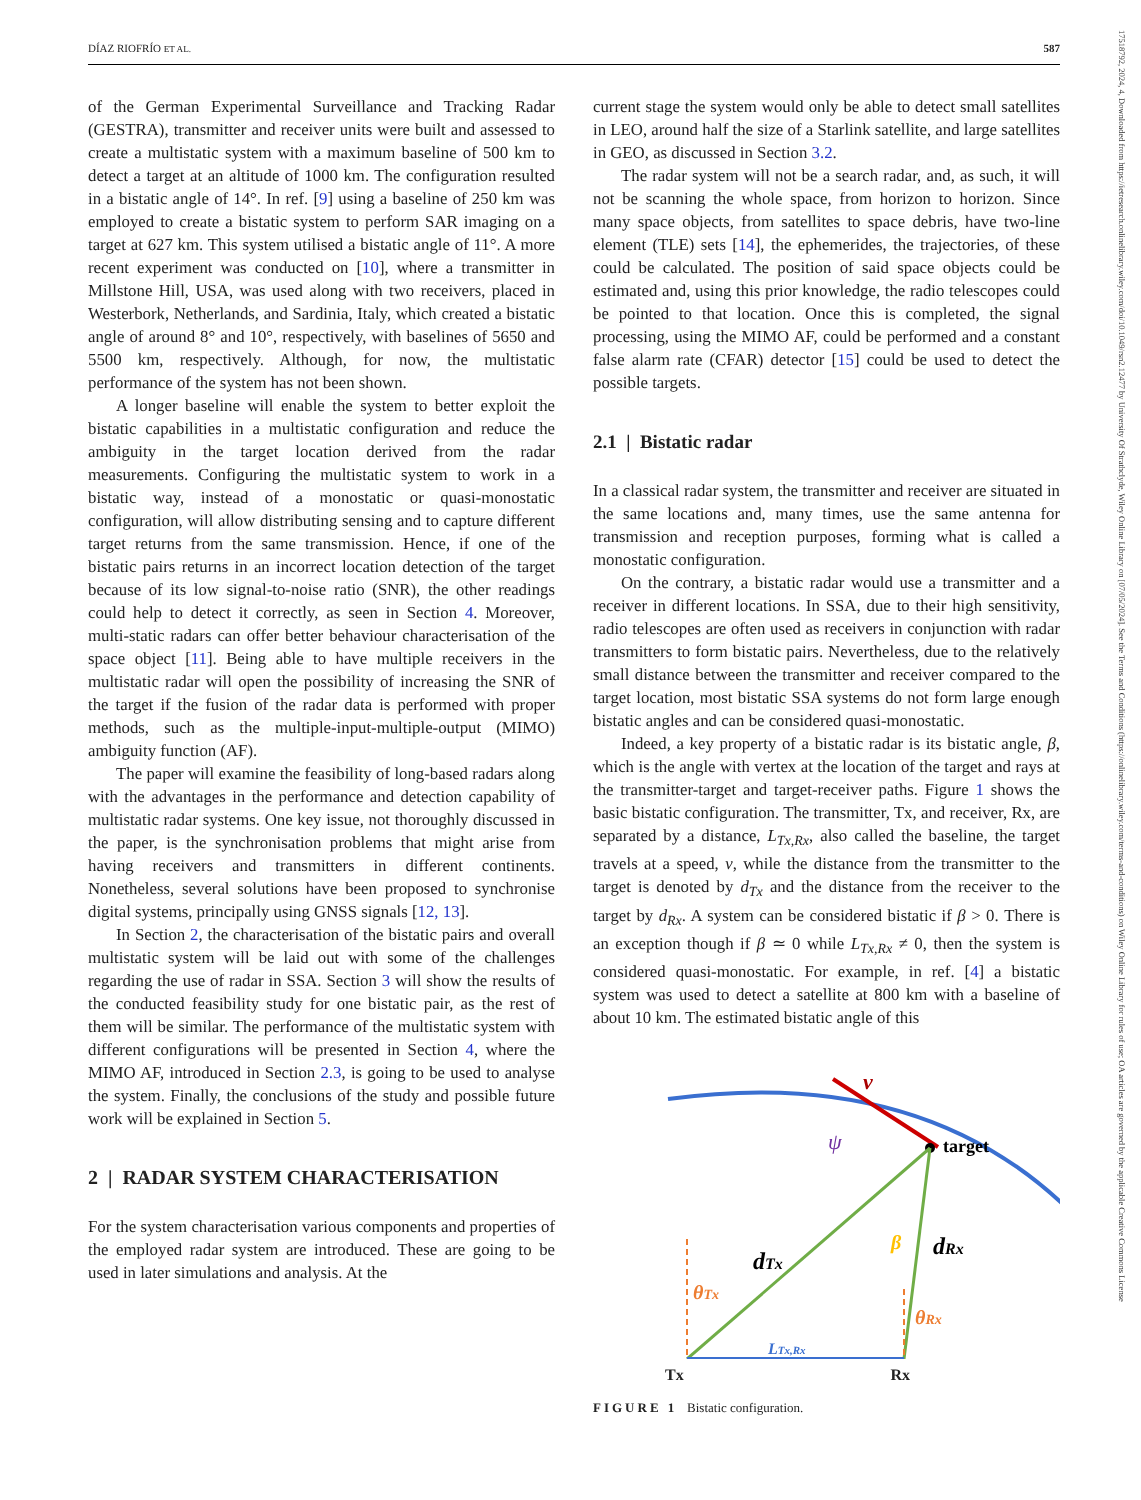DÍAZ RIOFRÍO ET AL. 587
17518792, 2024, 4, Downloaded from https://ietresearch.onlinelibrary.wiley.com/doi/10.1049/rsn2.12477 by University Of Strathclyde, Wiley Online Library on [07/05/2024]. See the Terms and Conditions (https://onlinelibrary.wiley.com/terms-and-conditions) on Wiley Online Library for rules of use; OA articles are governed by the applicable Creative Commons License
of the German Experimental Surveillance and Tracking Radar (GESTRA), transmitter and receiver units were built and assessed to create a multistatic system with a maximum baseline of 500 km to detect a target at an altitude of 1000 km. The configuration resulted in a bistatic angle of 14°. In ref. [9] using a baseline of 250 km was employed to create a bistatic system to perform SAR imaging on a target at 627 km. This system utilised a bistatic angle of 11°. A more recent experiment was conducted on [10], where a transmitter in Millstone Hill, USA, was used along with two receivers, placed in Westerbork, Netherlands, and Sardinia, Italy, which created a bistatic angle of around 8° and 10°, respectively, with baselines of 5650 and 5500 km, respectively. Although, for now, the multistatic performance of the system has not been shown.
A longer baseline will enable the system to better exploit the bistatic capabilities in a multistatic configuration and reduce the ambiguity in the target location derived from the radar measurements. Configuring the multistatic system to work in a bistatic way, instead of a monostatic or quasi-monostatic configuration, will allow distributing sensing and to capture different target returns from the same transmission. Hence, if one of the bistatic pairs returns in an incorrect location detection of the target because of its low signal-to-noise ratio (SNR), the other readings could help to detect it correctly, as seen in Section 4. Moreover, multi-static radars can offer better behaviour characterisation of the space object [11]. Being able to have multiple receivers in the multistatic radar will open the possibility of increasing the SNR of the target if the fusion of the radar data is performed with proper methods, such as the multiple-input-multiple-output (MIMO) ambiguity function (AF).
The paper will examine the feasibility of long-based radars along with the advantages in the performance and detection capability of multistatic radar systems. One key issue, not thoroughly discussed in the paper, is the synchronisation problems that might arise from having receivers and transmitters in different continents. Nonetheless, several solutions have been proposed to synchronise digital systems, principally using GNSS signals [12, 13].
In Section 2, the characterisation of the bistatic pairs and overall multistatic system will be laid out with some of the challenges regarding the use of radar in SSA. Section 3 will show the results of the conducted feasibility study for one bistatic pair, as the rest of them will be similar. The performance of the multistatic system with different configurations will be presented in Section 4, where the MIMO AF, introduced in Section 2.3, is going to be used to analyse the system. Finally, the conclusions of the study and possible future work will be explained in Section 5.
2 | RADAR SYSTEM CHARACTERISATION
For the system characterisation various components and properties of the employed radar system are introduced. These are going to be used in later simulations and analysis. At the
current stage the system would only be able to detect small satellites in LEO, around half the size of a Starlink satellite, and large satellites in GEO, as discussed in Section 3.2.
The radar system will not be a search radar, and, as such, it will not be scanning the whole space, from horizon to horizon. Since many space objects, from satellites to space debris, have two-line element (TLE) sets [14], the ephemerides, the trajectories, of these could be calculated. The position of said space objects could be estimated and, using this prior knowledge, the radio telescopes could be pointed to that location. Once this is completed, the signal processing, using the MIMO AF, could be performed and a constant false alarm rate (CFAR) detector [15] could be used to detect the possible targets.
2.1 | Bistatic radar
In a classical radar system, the transmitter and receiver are situated in the same locations and, many times, use the same antenna for transmission and reception purposes, forming what is called a monostatic configuration.
On the contrary, a bistatic radar would use a transmitter and a receiver in different locations. In SSA, due to their high sensitivity, radio telescopes are often used as receivers in conjunction with radar transmitters to form bistatic pairs. Nevertheless, due to the relatively small distance between the transmitter and receiver compared to the target location, most bistatic SSA systems do not form large enough bistatic angles and can be considered quasi-monostatic.
Indeed, a key property of a bistatic radar is its bistatic angle, β, which is the angle with vertex at the location of the target and rays at the transmitter-target and target-receiver paths. Figure 1 shows the basic bistatic configuration. The transmitter, Tx, and receiver, Rx, are separated by a distance, L<sub>Tx,Rx</sub>, also called the baseline, the target travels at a speed, v, while the distance from the transmitter to the target is denoted by d<sub>Tx</sub> and the distance from the receiver to the target by d<sub>Rx</sub>. A system can be considered bistatic if β > 0. There is an exception though if β ≃ 0 while L<sub>Tx,Rx</sub> ≠ 0, then the system is considered quasi-monostatic. For example, in ref. [4] a bistatic system was used to detect a satellite at 800 km with a baseline of about 10 km. The estimated bistatic angle of this
v
target
ψ
dTx
dRx
θTx
θRx
β
LTx,Rx
Tx Rx
FIGURE 1 Bistatic configuration.